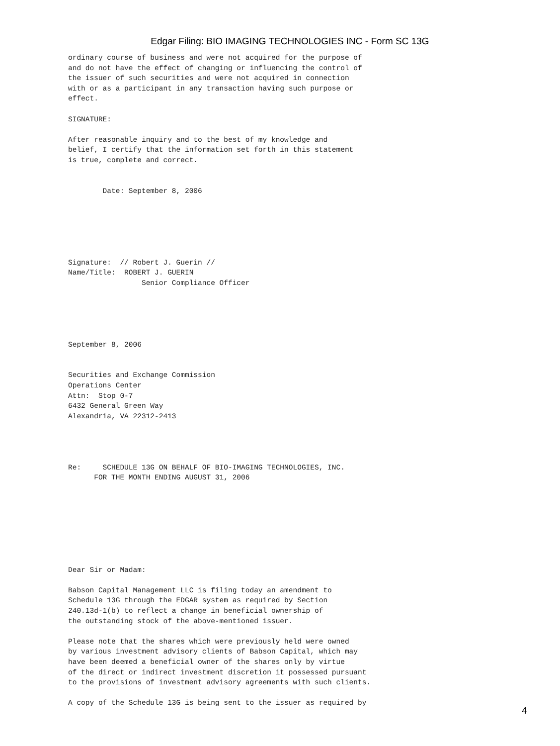Edgar Filing: BIO IMAGING TECHNOLOGIES INC - Form SC 13G
ordinary course of business and were not acquired for the purpose of
and do not have the effect of changing or influencing the control of
the issuer of such securities and were not acquired in connection
with or as a participant in any transaction having such purpose or
effect.

SIGNATURE:

After reasonable inquiry and to the best of my knowledge and
belief, I certify that the information set forth in this statement
is true, complete and correct.


        Date: September 8, 2006






Signature:  // Robert J. Guerin //
Name/Title:  ROBERT J. GUERIN
                 Senior Compliance Officer





September 8, 2006


Securities and Exchange Commission
Operations Center
Attn:  Stop 0-7
6432 General Green Way
Alexandria, VA 22312-2413




Re:     SCHEDULE 13G ON BEHALF OF BIO-IMAGING TECHNOLOGIES, INC.
      FOR THE MONTH ENDING AUGUST 31, 2006








Dear Sir or Madam:

Babson Capital Management LLC is filing today an amendment to
Schedule 13G through the EDGAR system as required by Section
240.13d-1(b) to reflect a change in beneficial ownership of
the outstanding stock of the above-mentioned issuer.

Please note that the shares which were previously held were owned
by various investment advisory clients of Babson Capital, which may
have been deemed a beneficial owner of the shares only by virtue
of the direct or indirect investment discretion it possessed pursuant
to the provisions of investment advisory agreements with such clients.

A copy of the Schedule 13G is being sent to the issuer as required by
4